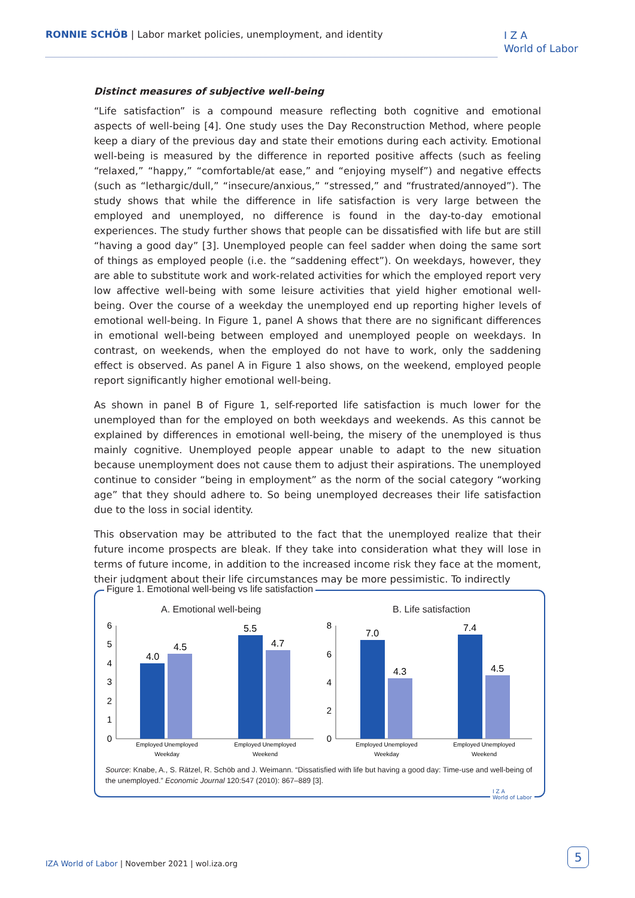RONNIE SCHÖB | Labor market policies, unemployment, and identity
I Z A
World of Labor
Distinct measures of subjective well-being
“Life satisfaction” is a compound measure reflecting both cognitive and emotional aspects of well-being [4]. One study uses the Day Reconstruction Method, where people keep a diary of the previous day and state their emotions during each activity. Emotional well-being is measured by the difference in reported positive affects (such as feeling “relaxed,” “happy,” “comfortable/at ease,” and “enjoying myself”) and negative effects (such as “lethargic/dull,” “insecure/anxious,” “stressed,” and “frustrated/annoyed”). The study shows that while the difference in life satisfaction is very large between the employed and unemployed, no difference is found in the day-to-day emotional experiences. The study further shows that people can be dissatisfied with life but are still “having a good day” [3]. Unemployed people can feel sadder when doing the same sort of things as employed people (i.e. the “saddening effect”). On weekdays, however, they are able to substitute work and work-related activities for which the employed report very low affective well-being with some leisure activities that yield higher emotional well-being. Over the course of a weekday the unemployed end up reporting higher levels of emotional well-being. In Figure 1, panel A shows that there are no significant differences in emotional well-being between employed and unemployed people on weekdays. In contrast, on weekends, when the employed do not have to work, only the saddening effect is observed. As panel A in Figure 1 also shows, on the weekend, employed people report significantly higher emotional well-being.
As shown in panel B of Figure 1, self-reported life satisfaction is much lower for the unemployed than for the employed on both weekdays and weekends. As this cannot be explained by differences in emotional well-being, the misery of the unemployed is thus mainly cognitive. Unemployed people appear unable to adapt to the new situation because unemployment does not cause them to adjust their aspirations. The unemployed continue to consider “being in employment” as the norm of the social category “working age” that they should adhere to. So being unemployed decreases their life satisfaction due to the loss in social identity.
This observation may be attributed to the fact that the unemployed realize that their future income prospects are bleak. If they take into consideration what they will lose in terms of future income, in addition to the increased income risk they face at the moment, their judgment about their life circumstances may be more pessimistic. To indirectly
Figure 1. Emotional well-being vs life satisfaction
A. Emotional well-being
B. Life satisfaction
0
1
2
3
4
5
6
0
2
4
6
8
4.0
4.5
5.5
4.7
7.0
4.3
7.4
4.5
Employed Unemployed
Weekday
Employed Unemployed
Weekend
Employed Unemployed
Weekday
Employed Unemployed
Weekend
Source: Knabe, A., S. Rätzel, R. Schöb and J. Weimann. “Dissatisfied with life but having a good day: Time-use and well-being of the unemployed.” Economic Journal 120:547 (2010): 867–889 [3].
I Z A
World of Labor
IZA World of Labor | November 2021 | wol.iza.org
5